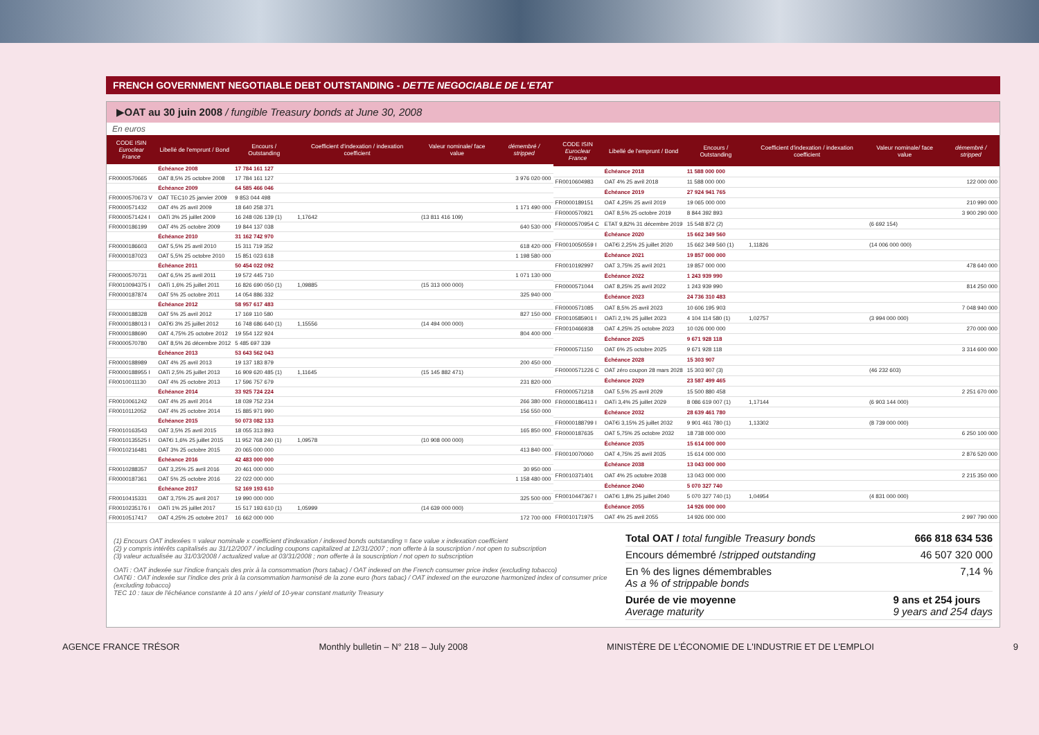FRENCH GOVERNMENT NEGOTIABLE DEBT OUTSTANDING - DETTE NEGOCIABLE DE L'ETAT
▶OAT au 30 juin 2008 / fungible Treasury bonds at June 30, 2008
En euros
| CODE ISIN Euroclear France | Libellé de l'emprunt / Bond | Encours / Outstanding | Coefficient d'indexation / indexation coefficient | Valeur nominale/ face value | démembré / stripped |
| --- | --- | --- | --- | --- | --- |
| | Échéance 2008 | 17 784 161 127 | | | |
| FR0000570665 | OAT 8,5% 25 octobre 2008 | 17 784 161 127 | | | 3 976 020 000 |
| | Échéance 2009 | 64 585 466 046 | | | |
| FR0000570673 V | OAT TEC10 25 janvier 2009 | 9 853 044 498 | | | |
| FR0000571432 | OAT 4% 25 avril 2009 | 18 640 258 371 | | | 1 171 490 000 |
| FR0000571424 I | OATi 3% 25 juillet 2009 | 16 248 026 139 (1) | 1,17642 | (13 811 416 109) | |
| FR0000186199 | OAT 4% 25 octobre 2009 | 19 844 137 038 | | | 640 530 000 |
| | Échéance 2010 | 31 162 742 970 | | | |
| FR0000186603 | OAT 5,5% 25 avril 2010 | 15 311 719 352 | | | 618 420 000 |
| FR0000187023 | OAT 5,5% 25 octobre 2010 | 15 851 023 618 | | | 1 198 580 000 |
| | Échéance 2011 | 50 454 022 092 | | | |
| FR0000570731 | OAT 6,5% 25 avril 2011 | 19 572 445 710 | | | 1 071 130 000 |
| FR0010094375 I | OATi 1,6% 25 juillet 2011 | 16 826 690 050 (1) | 1,09885 | (15 313 000 000) | |
| FR0000187874 | OAT 5% 25 octobre 2011 | 14 054 886 332 | | | 325 940 000 |
| | Échéance 2012 | 58 957 617 483 | | | |
| FR0000188328 | OAT 5% 25 avril 2012 | 17 169 110 580 | | | 827 150 000 |
| FR0000188013 I | OAT€i 3% 25 juillet 2012 | 16 748 686 640 (1) | 1,15556 | (14 494 000 000) | |
| FR0000188690 | OAT 4,75% 25 octobre 2012 | 19 554 122 924 | | | 804 400 000 |
| FR0000570780 | OAT 8,5% 26 décembre 2012 | 5 485 697 339 | | | |
| | Échéance 2013 | 53 643 562 043 | | | |
| FR0000188989 | OAT 4% 25 avril 2013 | 19 137 183 879 | | | 200 450 000 |
| FR0000188955 I | OATi 2,5% 25 juillet 2013 | 16 909 620 485 (1) | 1,11645 | (15 145 882 471) | |
| FR0010011130 | OAT 4% 25 octobre 2013 | 17 596 757 679 | | | 231 820 000 |
| | Échéance 2014 | 33 925 724 224 | | | |
| FR0010061242 | OAT 4% 25 avril 2014 | 18 039 752 234 | | | 266 380 000 |
| FR0010112052 | OAT 4% 25 octobre 2014 | 15 885 971 990 | | | 156 550 000 |
| | Échéance 2015 | 50 073 082 133 | | | |
| FR0010163543 | OAT 3,5% 25 avril 2015 | 18 055 313 893 | | | 165 850 000 |
| FR0010135525 I | OAT€i 1,6% 25 juillet 2015 | 11 952 768 240 (1) | 1,09578 | (10 908 000 000) | |
| FR0010216481 | OAT 3% 25 octobre 2015 | 20 065 000 000 | | | 413 840 000 |
| | Échéance 2016 | 42 483 000 000 | | | |
| FR0010288357 | OAT 3,25% 25 avril 2016 | 20 461 000 000 | | | 30 950 000 |
| FR0000187361 | OAT 5% 25 octobre 2016 | 22 022 000 000 | | | 1 158 480 000 |
| | Échéance 2017 | 52 169 193 610 | | | |
| FR0010415331 | OAT 3,75% 25 avril 2017 | 19 990 000 000 | | | 325 500 000 |
| FR0010235176 I | OATi 1% 25 juillet 2017 | 15 517 193 610 (1) | 1,05999 | (14 639 000 000) | |
| FR0010517417 | OAT 4,25% 25 octobre 2017 | 16 662 000 000 | | | 172 700 000 |
| CODE ISIN Euroclear France | Libellé de l'emprunt / Bond | Encours / Outstanding | Coefficient d'indexation / indexation coefficient | Valeur nominale/ face value | démembré / stripped |
| --- | --- | --- | --- | --- | --- |
| | Échéance 2018 | 11 588 000 000 | | | |
| FR0010604983 | OAT 4% 25 avril 2018 | 11 588 000 000 | | | 122 000 000 |
| | Échéance 2019 | 27 924 941 765 | | | |
| FR0000189151 | OAT 4,25% 25 avril 2019 | 19 065 000 000 | | | 210 990 000 |
| FR0000570921 | OAT 8,5% 25 octobre 2019 | 8 844 392 893 | | | 3 900 290 000 |
| FR0000570954 C | ETAT 9,82% 31 décembre 2019 | 15 548 872 (2) | | (6 692 154) | |
| | Échéance 2020 | 15 662 349 560 | | | |
| FR0010050559 I | OAT€i 2,25% 25 juillet 2020 | 15 662 349 560 (1) | 1,11826 | (14 006 000 000) | |
| | Échéance 2021 | 19 857 000 000 | | | |
| FR0010192997 | OAT 3,75% 25 avril 2021 | 19 857 000 000 | | | 478 640 000 |
| | Échéance 2022 | 1 243 939 990 | | | |
| FR0000571044 | OAT 8,25% 25 avril 2022 | 1 243 939 990 | | | 814 250 000 |
| | Échéance 2023 | 24 736 310 483 | | | |
| FR0000571085 | OAT 8,5% 25 avril 2023 | 10 606 195 903 | | | 7 048 940 000 |
| FR0010585901 I | OATi 2,1% 25 juillet 2023 | 4 104 114 580 (1) | 1,02757 | (3 994 000 000) | |
| FR0010466938 | OAT 4,25% 25 octobre 2023 | 10 026 000 000 | | | 270 000 000 |
| | Échéance 2025 | 9 671 928 118 | | | |
| FR0000571150 | OAT 6% 25 octobre 2025 | 9 671 928 118 | | | 3 314 600 000 |
| | Échéance 2028 | 15 303 907 | | | |
| FR0000571226 C | OAT zéro coupon 28 mars 2028 | 15 303 907 (3) | | (46 232 603) | |
| | Échéance 2029 | 23 587 499 465 | | | |
| FR0000571218 | OAT 5,5% 25 avril 2029 | 15 500 880 458 | | | 2 251 670 000 |
| FR0000186413 I | OATi 3,4% 25 juillet 2029 | 8 086 619 007 (1) | 1,17144 | (6 903 144 000) | |
| | Échéance 2032 | 28 639 461 780 | | | |
| FR0000188799 I | OAT€i 3,15% 25 juillet 2032 | 9 901 461 780 (1) | 1,13302 | (8 739 000 000) | |
| FR0000187635 | OAT 5,75% 25 octobre 2032 | 18 738 000 000 | | | 6 250 100 000 |
| | Échéance 2035 | 15 614 000 000 | | | |
| FR0010070060 | OAT 4,75% 25 avril 2035 | 15 614 000 000 | | | 2 876 520 000 |
| | Échéance 2038 | 13 043 000 000 | | | |
| FR0010371401 | OAT 4% 25 octobre 2038 | 13 043 000 000 | | | 2 215 350 000 |
| | Échéance 2040 | 5 070 327 740 | | | |
| FR0010447367 I | OAT€i 1,8% 25 juillet 2040 | 5 070 327 740 (1) | 1,04954 | (4 831 000 000) | |
| | Échéance 2055 | 14 926 000 000 | | | |
| FR0010171975 | OAT 4% 25 avril 2055 | 14 926 000 000 | | | 2 997 790 000 |
(1) Encours OAT indexées = valeur nominale x coefficient d'indexation / indexed bonds outstanding = face value x indexation coefficient
(2) y compris intérêts capitalisés au 31/12/2007 / including coupons capitalized at 12/31/2007 ; non offerte à la souscription / not open to subscription
(3) valeur actualisée au 31/03/2008 / actualized value at 03/31/2008 ; non offerte à la souscription / not open to subscription
OATi : OAT indexée sur l'indice français des prix à la consommation (hors tabac) / OAT indexed on the French consumer price index (excluding tobacco)
OAT€i : OAT indexée sur l'indice des prix à la consommation harmonisé de la zone euro (hors tabac) / OAT indexed on the eurozone harmonized index of consumer price (excluding tobacco)
TEC 10 : taux de l'échéance constante à 10 ans / yield of 10-year constant maturity Treasury
Total OAT / total fungible Treasury bonds 666 818 634 536
Encours démembré /stripped outstanding 46 507 320 000
En % des lignes démembrables
As a % of strippable bonds 7,14 %
Durée de vie moyenne
Average maturity 9 ans et 254 jours
9 years and 254 days
AGENCE FRANCE TRÉSOR Monthly bulletin – N° 218 – July 2008 MINISTÈRE DE L'ÉCONOMIE DE L'INDUSTRIE ET DE L'EMPLOI 9